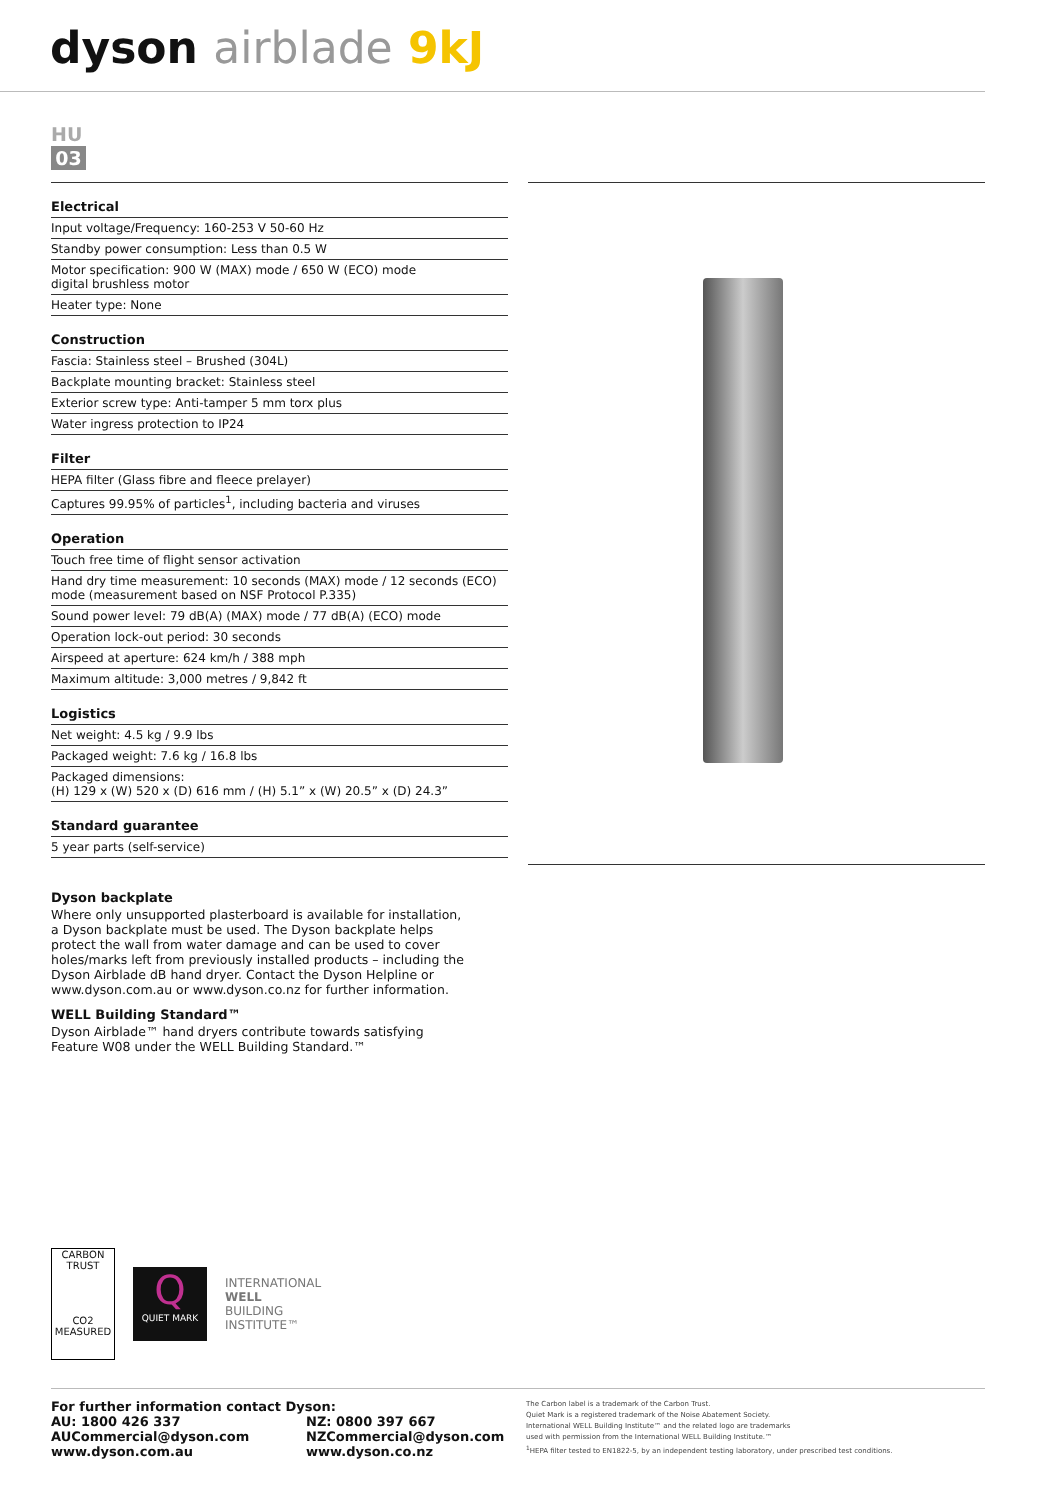dyson airblade 9kJ
HU
03
| Electrical |
| --- |
| Input voltage/Frequency: 160-253 V 50-60 Hz |
| Standby power consumption: Less than 0.5 W |
| Motor specification: 900 W (MAX) mode / 650 W (ECO) mode digital brushless motor |
| Heater type: None |
| Construction |
| Fascia: Stainless steel – Brushed (304L) |
| Backplate mounting bracket: Stainless steel |
| Exterior screw type: Anti-tamper 5 mm torx plus |
| Water ingress protection to IP24 |
| Filter |
| HEPA filter (Glass fibre and fleece prelayer) |
| Captures 99.95% of particles<sup>1</sup>, including bacteria and viruses |
| Operation |
| Touch free time of flight sensor activation |
| Hand dry time measurement: 10 seconds (MAX) mode / 12 seconds (ECO) mode (measurement based on NSF Protocol P.335) |
| Sound power level: 79 dB(A) (MAX) mode / 77 dB(A) (ECO) mode |
| Operation lock-out period: 30 seconds |
| Airspeed at aperture: 624 km/h / 388 mph |
| Maximum altitude: 3,000 metres / 9,842 ft |
| Logistics |
| Net weight: 4.5 kg / 9.9 lbs |
| Packaged weight: 7.6 kg / 16.8 lbs |
| Packaged dimensions: (H) 129 x (W) 520 x (D) 616 mm / (H) 5.1” x (W) 20.5” x (D) 24.3” |
| Standard guarantee |
| 5 year parts (self-service) |
Dyson backplate
Where only unsupported plasterboard is available for installation, a Dyson backplate must be used. The Dyson backplate helps protect the wall from water damage and can be used to cover holes/marks left from previously installed products – including the Dyson Airblade dB hand dryer. Contact the Dyson Helpline or www.dyson.com.au or www.dyson.co.nz for further information.
WELL Building Standard™
Dyson Airblade™ hand dryers contribute towards satisfying Feature W08 under the WELL Building Standard.™
CARBON TRUST
CO2 MEASURED
Q
QUIET MARK
INTERNATIONAL
WELL
BUILDING
INSTITUTE™
For further information contact Dyson:
AU: 1800 426 337
AUCommercial@dyson.com
www.dyson.com.au
NZ: 0800 397 667
NZCommercial@dyson.com
www.dyson.co.nz
The Carbon label is a trademark of the Carbon Trust.
Quiet Mark is a registered trademark of the Noise Abatement Society.
International WELL Building Institute™ and the related logo are trademarks
used with permission from the International WELL Building Institute.™
<sup>1</sup>HEPA filter tested to EN1822-5, by an independent testing laboratory, under prescribed test conditions.